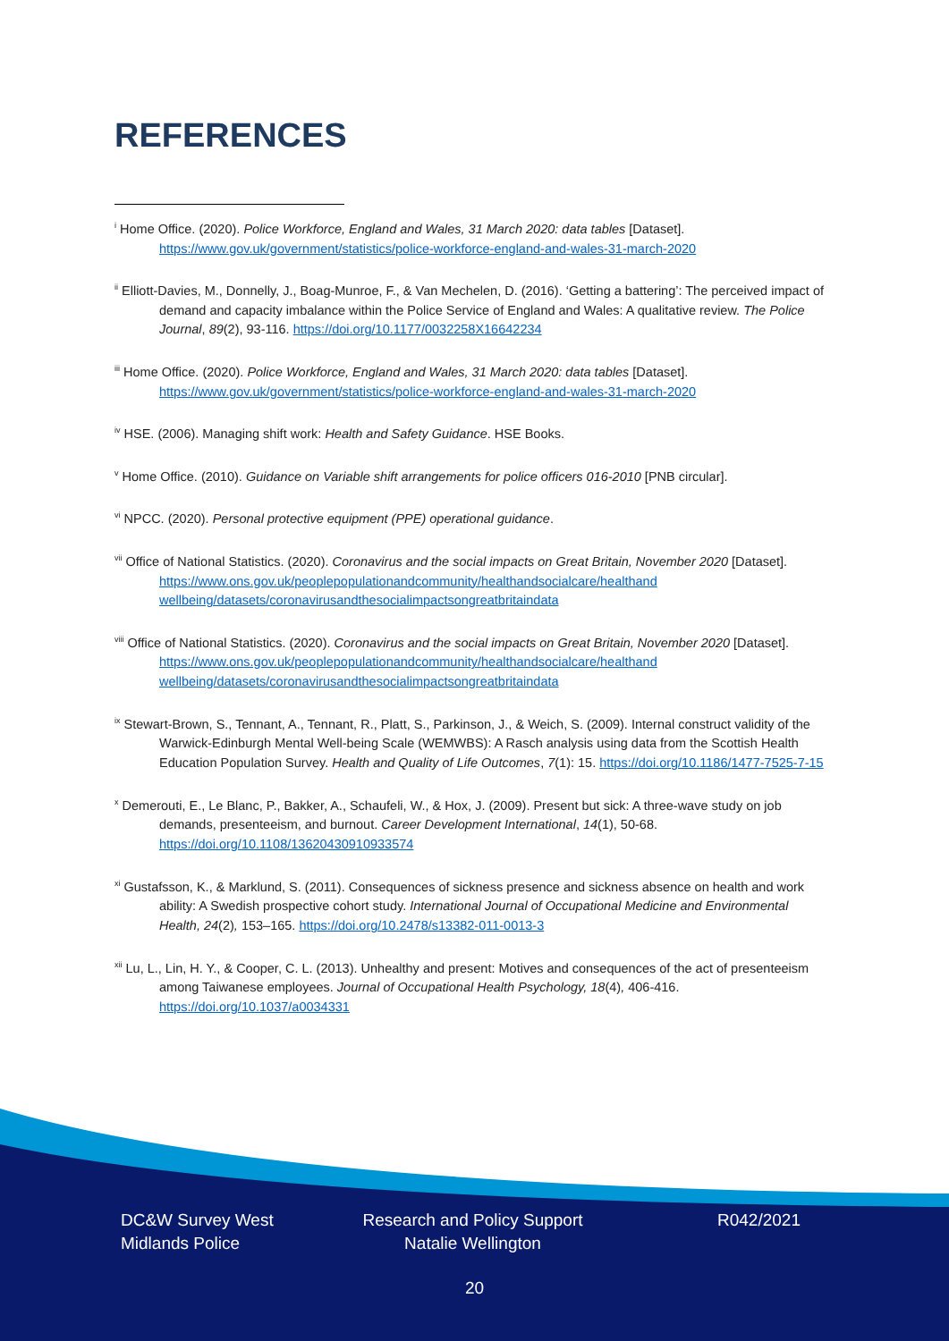REFERENCES
<sup>i</sup> Home Office. (2020). Police Workforce, England and Wales, 31 March 2020: data tables [Dataset]. https://www.gov.uk/government/statistics/police-workforce-england-and-wales-31-march-2020
<sup>ii</sup> Elliott-Davies, M., Donnelly, J., Boag-Munroe, F., & Van Mechelen, D. (2016). ‘Getting a battering’: The perceived impact of demand and capacity imbalance within the Police Service of England and Wales: A qualitative review. The Police Journal, 89(2), 93-116. https://doi.org/10.1177/0032258X16642234
<sup>iii</sup> Home Office. (2020). Police Workforce, England and Wales, 31 March 2020: data tables [Dataset]. https://www.gov.uk/government/statistics/police-workforce-england-and-wales-31-march-2020
<sup>iv</sup> HSE. (2006). Managing shift work: Health and Safety Guidance. HSE Books.
<sup>v</sup> Home Office. (2010). Guidance on Variable shift arrangements for police officers 016-2010 [PNB circular].
<sup>vi</sup> NPCC. (2020). Personal protective equipment (PPE) operational guidance.
<sup>vii</sup> Office of National Statistics. (2020). Coronavirus and the social impacts on Great Britain, November 2020 [Dataset]. https://www.ons.gov.uk/peoplepopulationandcommunity/healthandsocialcare/healthand wellbeing/datasets/coronavirusandthesocialimpactsongreatbritaindata
<sup>viii</sup> Office of National Statistics. (2020). Coronavirus and the social impacts on Great Britain, November 2020 [Dataset]. https://www.ons.gov.uk/peoplepopulationandcommunity/healthandsocialcare/healthand wellbeing/datasets/coronavirusandthesocialimpactsongreatbritaindata
<sup>ix</sup> Stewart-Brown, S., Tennant, A., Tennant, R., Platt, S., Parkinson, J., & Weich, S. (2009). Internal construct validity of the Warwick-Edinburgh Mental Well-being Scale (WEMWBS): A Rasch analysis using data from the Scottish Health Education Population Survey. Health and Quality of Life Outcomes, 7(1): 15. https://doi.org/10.1186/1477-7525-7-15
<sup>x</sup> Demerouti, E., Le Blanc, P., Bakker, A., Schaufeli, W., & Hox, J. (2009). Present but sick: A three-wave study on job demands, presenteeism, and burnout. Career Development International, 14(1), 50-68. https://doi.org/10.1108/13620430910933574
<sup>xi</sup> Gustafsson, K., & Marklund, S. (2011). Consequences of sickness presence and sickness absence on health and work ability: A Swedish prospective cohort study. International Journal of Occupational Medicine and Environmental Health, 24(2), 153–165. https://doi.org/10.2478/s13382-011-0013-3
<sup>xii</sup> Lu, L., Lin, H. Y., & Cooper, C. L. (2013). Unhealthy and present: Motives and consequences of the act of presenteeism among Taiwanese employees. Journal of Occupational Health Psychology, 18(4), 406-416. https://doi.org/10.1037/a0034331
DC&W Survey West Midlands Police
Research and Policy Support Natalie Wellington
R042/2021
20